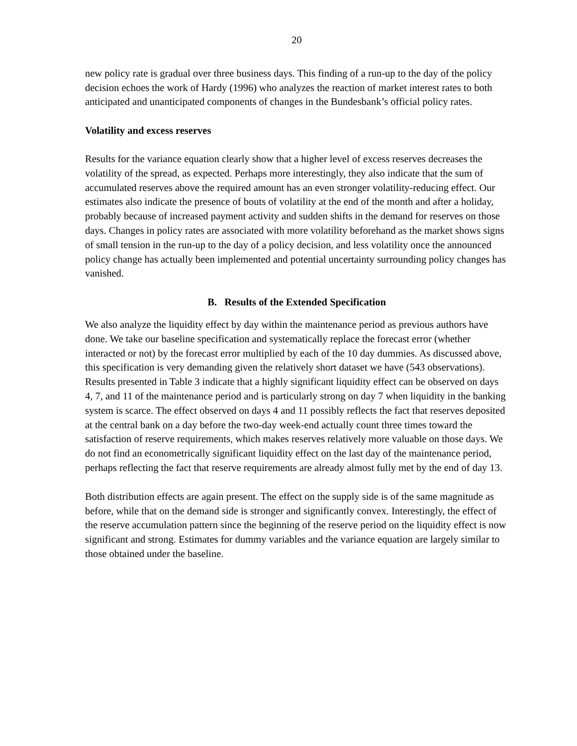20
new policy rate is gradual over three business days. This finding of a run-up to the day of the policy decision echoes the work of Hardy (1996) who analyzes the reaction of market interest rates to both anticipated and unanticipated components of changes in the Bundesbank’s official policy rates.
Volatility and excess reserves
Results for the variance equation clearly show that a higher level of excess reserves decreases the volatility of the spread, as expected. Perhaps more interestingly, they also indicate that the sum of accumulated reserves above the required amount has an even stronger volatility-reducing effect. Our estimates also indicate the presence of bouts of volatility at the end of the month and after a holiday, probably because of increased payment activity and sudden shifts in the demand for reserves on those days. Changes in policy rates are associated with more volatility beforehand as the market shows signs of small tension in the run-up to the day of a policy decision, and less volatility once the announced policy change has actually been implemented and potential uncertainty surrounding policy changes has vanished.
B. Results of the Extended Specification
We also analyze the liquidity effect by day within the maintenance period as previous authors have done. We take our baseline specification and systematically replace the forecast error (whether interacted or not) by the forecast error multiplied by each of the 10 day dummies. As discussed above, this specification is very demanding given the relatively short dataset we have (543 observations). Results presented in Table 3 indicate that a highly significant liquidity effect can be observed on days 4, 7, and 11 of the maintenance period and is particularly strong on day 7 when liquidity in the banking system is scarce. The effect observed on days 4 and 11 possibly reflects the fact that reserves deposited at the central bank on a day before the two-day week-end actually count three times toward the satisfaction of reserve requirements, which makes reserves relatively more valuable on those days. We do not find an econometrically significant liquidity effect on the last day of the maintenance period, perhaps reflecting the fact that reserve requirements are already almost fully met by the end of day 13.
Both distribution effects are again present. The effect on the supply side is of the same magnitude as before, while that on the demand side is stronger and significantly convex. Interestingly, the effect of the reserve accumulation pattern since the beginning of the reserve period on the liquidity effect is now significant and strong. Estimates for dummy variables and the variance equation are largely similar to those obtained under the baseline.